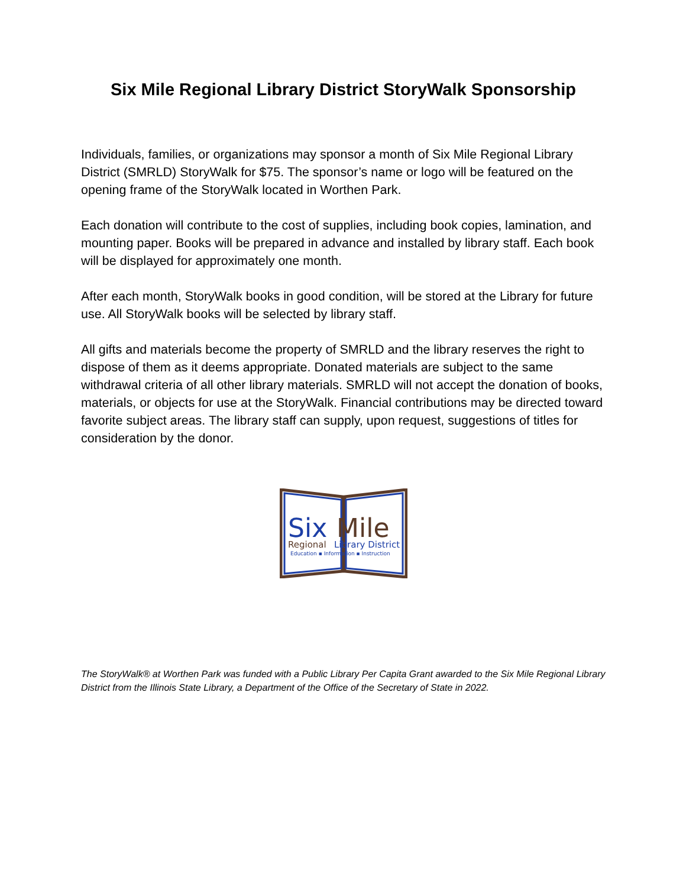Six Mile Regional Library District StoryWalk Sponsorship
Individuals, families, or organizations may sponsor a month of Six Mile Regional Library District (SMRLD) StoryWalk for $75. The sponsor’s name or logo will be featured on the opening frame of the StoryWalk located in Worthen Park.
Each donation will contribute to the cost of supplies, including book copies, lamination, and mounting paper. Books will be prepared in advance and installed by library staff. Each book will be displayed for approximately one month.
After each month, StoryWalk books in good condition, will be stored at the Library for future use. All StoryWalk books will be selected by library staff.
All gifts and materials become the property of SMRLD and the library reserves the right to dispose of them as it deems appropriate. Donated materials are subject to the same withdrawal criteria of all other library materials. SMRLD will not accept the donation of books, materials, or objects for use at the StoryWalk. Financial contributions may be directed toward favorite subject areas. The library staff can supply, upon request, suggestions of titles for consideration by the donor.
Six
Mile
Regional
Library District
Education ▪ Information ▪ Instruction
The StoryWalk® at Worthen Park was funded with a Public Library Per Capita Grant awarded to the Six Mile Regional Library District from the Illinois State Library, a Department of the Office of the Secretary of State in 2022.